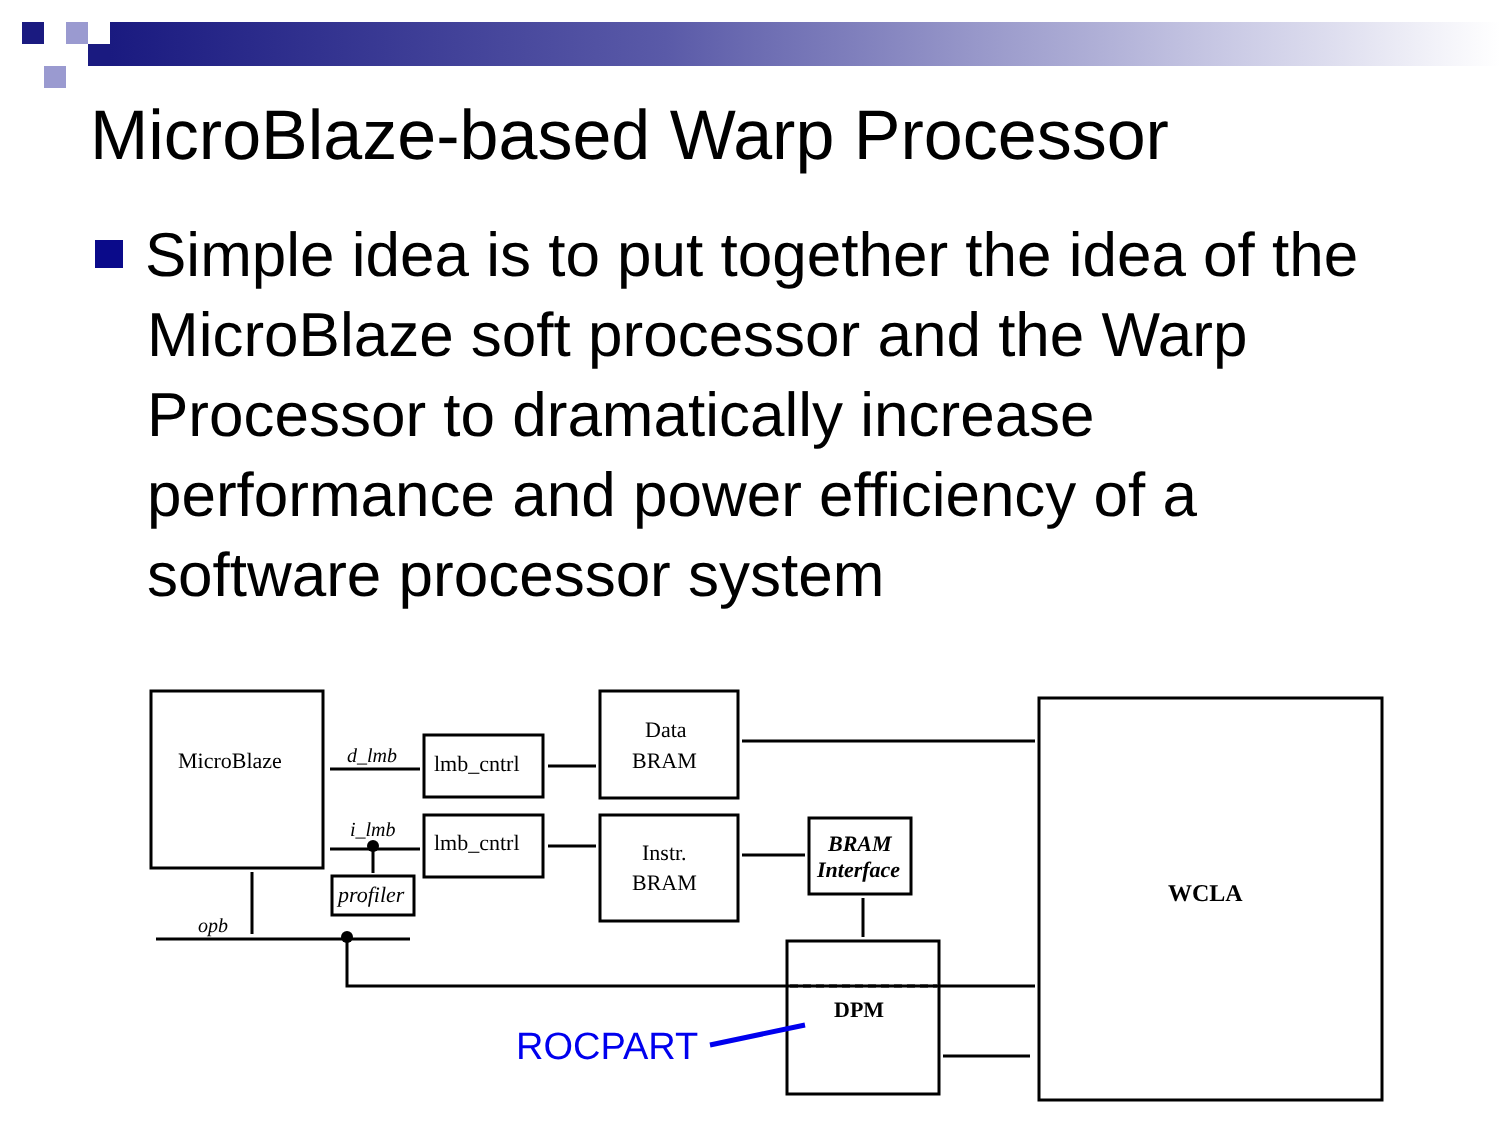MicroBlaze-based Warp Processor
Simple idea is to put together the idea of the MicroBlaze soft processor and the Warp Processor to dramatically increase performance and power efficiency of a software processor system
MicroBlaze
d_lmb
i_lmb
lmb_cntrl
lmb_cntrl
Data
BRAM
Instr.
BRAM
BRAM
Interface
profiler
opb
DPM
WCLA
ROCPART